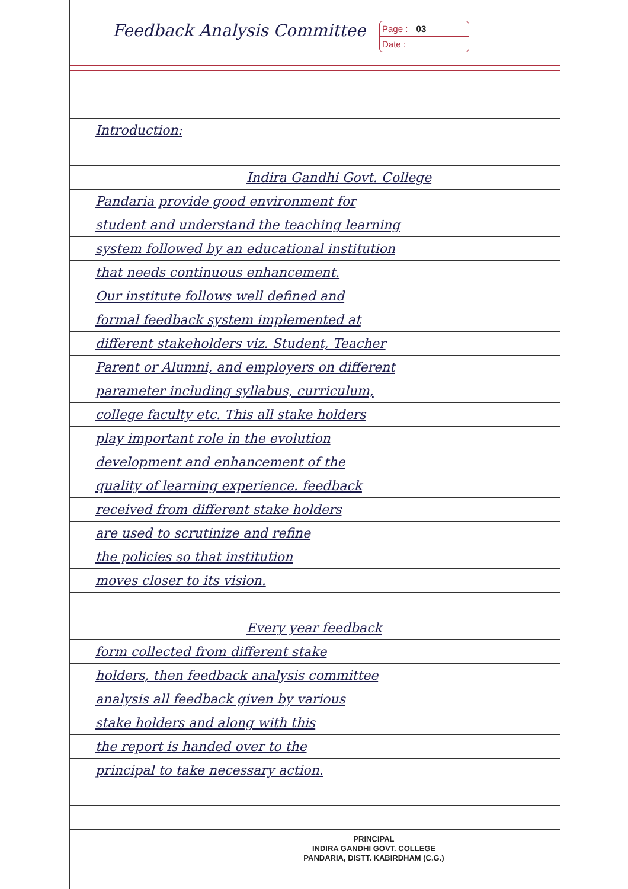Feedback Analysis Committee
Page : 03
Date :
Introduction:
Indira Gandhi Govt. College
Pandaria provide good environment for
student and understand the teaching learning
system followed by an educational institution
that needs continuous enhancement.
Our institute follows well defined and
formal feedback system implemented at
different stakeholders viz. Student, Teacher
Parent or Alumni, and employers on different
parameter including syllabus, curriculum,
college faculty etc. This all stake holders
play important role in the evolution
development and enhancement of the
quality of learning experience. feedback
received from different stake holders
are used to scrutinize and refine
the policies so that institution
moves closer to its vision.
Every year feedback
form collected from different stake
holders, then feedback analysis committee
analysis all feedback given by various
stake holders and along with this
the report is handed over to the
principal to take necessary action.
PRINCIPAL
INDIRA GANDHI GOVT. COLLEGE
PANDARIA, DISTT. KABIRDHAM (C.G.)